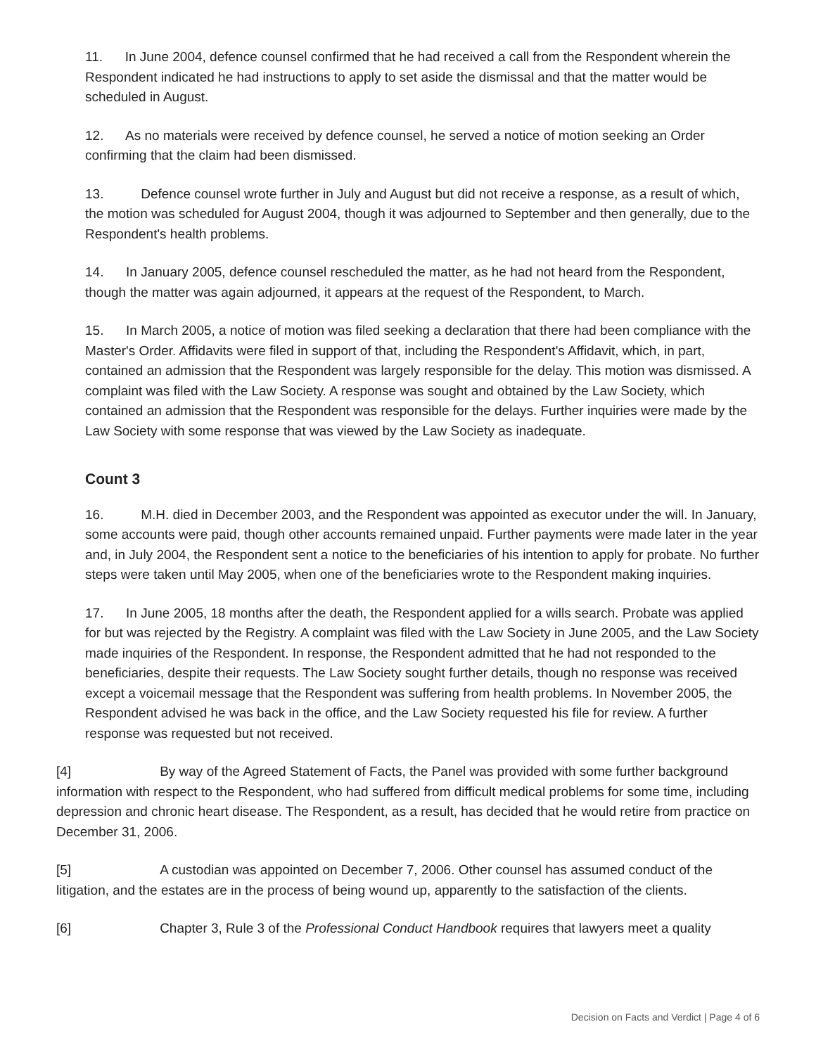11. In June 2004, defence counsel confirmed that he had received a call from the Respondent wherein the Respondent indicated he had instructions to apply to set aside the dismissal and that the matter would be scheduled in August.
12. As no materials were received by defence counsel, he served a notice of motion seeking an Order confirming that the claim had been dismissed.
13. Defence counsel wrote further in July and August but did not receive a response, as a result of which, the motion was scheduled for August 2004, though it was adjourned to September and then generally, due to the Respondent's health problems.
14. In January 2005, defence counsel rescheduled the matter, as he had not heard from the Respondent, though the matter was again adjourned, it appears at the request of the Respondent, to March.
15. In March 2005, a notice of motion was filed seeking a declaration that there had been compliance with the Master's Order. Affidavits were filed in support of that, including the Respondent's Affidavit, which, in part, contained an admission that the Respondent was largely responsible for the delay. This motion was dismissed. A complaint was filed with the Law Society. A response was sought and obtained by the Law Society, which contained an admission that the Respondent was responsible for the delays. Further inquiries were made by the Law Society with some response that was viewed by the Law Society as inadequate.
Count 3
16. M.H. died in December 2003, and the Respondent was appointed as executor under the will. In January, some accounts were paid, though other accounts remained unpaid. Further payments were made later in the year and, in July 2004, the Respondent sent a notice to the beneficiaries of his intention to apply for probate. No further steps were taken until May 2005, when one of the beneficiaries wrote to the Respondent making inquiries.
17. In June 2005, 18 months after the death, the Respondent applied for a wills search. Probate was applied for but was rejected by the Registry. A complaint was filed with the Law Society in June 2005, and the Law Society made inquiries of the Respondent. In response, the Respondent admitted that he had not responded to the beneficiaries, despite their requests. The Law Society sought further details, though no response was received except a voicemail message that the Respondent was suffering from health problems. In November 2005, the Respondent advised he was back in the office, and the Law Society requested his file for review. A further response was requested but not received.
[4] By way of the Agreed Statement of Facts, the Panel was provided with some further background information with respect to the Respondent, who had suffered from difficult medical problems for some time, including depression and chronic heart disease. The Respondent, as a result, has decided that he would retire from practice on December 31, 2006.
[5] A custodian was appointed on December 7, 2006. Other counsel has assumed conduct of the litigation, and the estates are in the process of being wound up, apparently to the satisfaction of the clients.
[6] Chapter 3, Rule 3 of the Professional Conduct Handbook requires that lawyers meet a quality
Decision on Facts and Verdict | Page 4 of 6